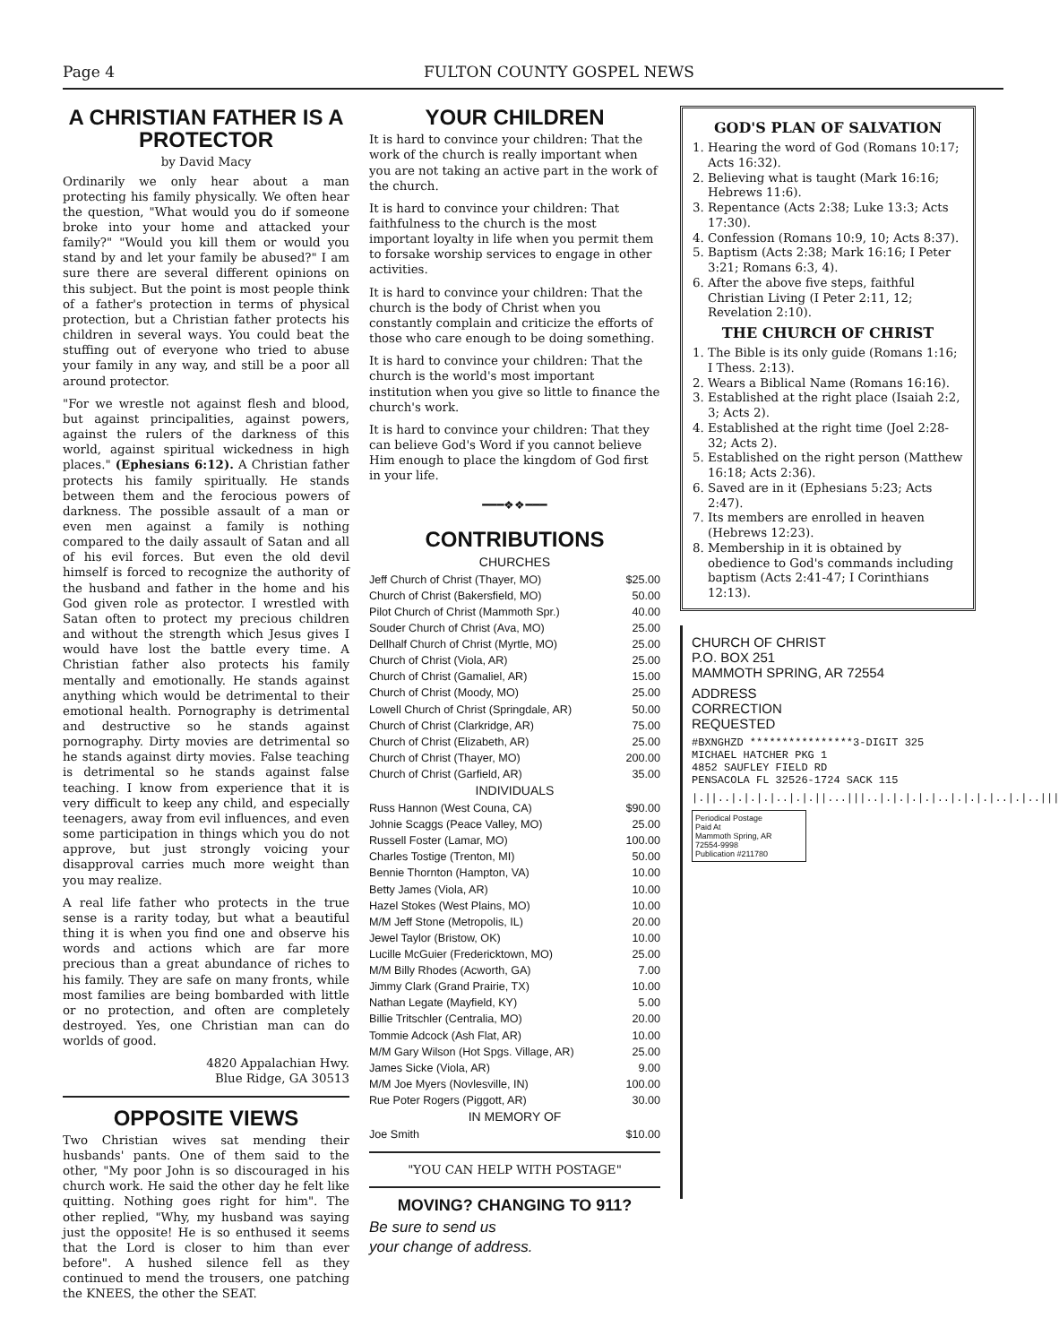Page 4 FULTON COUNTY GOSPEL NEWS
A CHRISTIAN FATHER IS A PROTECTOR
by David Macy
Ordinarily we only hear about a man protecting his family physically. We often hear the question, "What would you do if someone broke into your home and attacked your family?" "Would you kill them or would you stand by and let your family be abused?" I am sure there are several different opinions on this subject. But the point is most people think of a father's protection in terms of physical protection, but a Christian father protects his children in several ways. You could beat the stuffing out of everyone who tried to abuse your family in any way, and still be a poor all around protector.
"For we wrestle not against flesh and blood, but against principalities, against powers, against the rulers of the darkness of this world, against spiritual wickedness in high places." (Ephesians 6:12). A Christian father protects his family spiritually. He stands between them and the ferocious powers of darkness. The possible assault of a man or even men against a family is nothing compared to the daily assault of Satan and all of his evil forces. But even the old devil himself is forced to recognize the authority of the husband and father in the home and his God given role as protector. I wrestled with Satan often to protect my precious children and without the strength which Jesus gives I would have lost the battle every time. A Christian father also protects his family mentally and emotionally. He stands against anything which would be detrimental to their emotional health. Pornography is detrimental and destructive so he stands against pornography. Dirty movies are detrimental so he stands against dirty movies. False teaching is detrimental so he stands against false teaching. I know from experience that it is very difficult to keep any child, and especially teenagers, away from evil influences, and even some participation in things which you do not approve, but just strongly voicing your disapproval carries much more weight than you may realize.
A real life father who protects in the true sense is a rarity today, but what a beautiful thing it is when you find one and observe his words and actions which are far more precious than a great abundance of riches to his family. They are safe on many fronts, while most families are being bombarded with little or no protection, and often are completely destroyed. Yes, one Christian man can do worlds of good.
4820 Appalachian Hwy.
Blue Ridge, GA 30513
OPPOSITE VIEWS
Two Christian wives sat mending their husbands' pants. One of them said to the other, "My poor John is so discouraged in his church work. He said the other day he felt like quitting. Nothing goes right for him". The other replied, "Why, my husband was saying just the opposite! He is so enthused it seems that the Lord is closer to him than ever before". A hushed silence fell as they continued to mend the trousers, one patching the KNEES, the other the SEAT.
YOUR CHILDREN
It is hard to convince your children: That the work of the church is really important when you are not taking an active part in the work of the church.
It is hard to convince your children: That faithfulness to the church is the most important loyalty in life when you permit them to forsake worship services to engage in other activities.
It is hard to convince your children: That the church is the body of Christ when you constantly complain and criticize the efforts of those who care enough to be doing something.
It is hard to convince your children: That the church is the world's most important institution when you give so little to finance the church's work.
It is hard to convince your children: That they can believe God's Word if you cannot believe Him enough to place the kingdom of God first in your life.
━━━❖❖━━━
CONTRIBUTIONS
| CHURCHES | |
| --- | --- |
| Jeff Church of Christ (Thayer, MO) | $25.00 |
| Church of Christ (Bakersfield, MO) | 50.00 |
| Pilot Church of Christ (Mammoth Spr.) | 40.00 |
| Souder Church of Christ (Ava, MO) | 25.00 |
| Dellhalf Church of Christ (Myrtle, MO) | 25.00 |
| Church of Christ (Viola, AR) | 25.00 |
| Church of Christ (Gamaliel, AR) | 15.00 |
| Church of Christ (Moody, MO) | 25.00 |
| Lowell Church of Christ (Springdale, AR) | 50.00 |
| Church of Christ (Clarkridge, AR) | 75.00 |
| Church of Christ (Elizabeth, AR) | 25.00 |
| Church of Christ (Thayer, MO) | 200.00 |
| Church of Christ (Garfield, AR) | 35.00 |
| INDIVIDUALS | |
| Russ Hannon (West Couna, CA) | $90.00 |
| Johnie Scaggs (Peace Valley, MO) | 25.00 |
| Russell Foster (Lamar, MO) | 100.00 |
| Charles Tostige (Trenton, MI) | 50.00 |
| Bennie Thornton (Hampton, VA) | 10.00 |
| Betty James (Viola, AR) | 10.00 |
| Hazel Stokes (West Plains, MO) | 10.00 |
| M/M Jeff Stone (Metropolis, IL) | 20.00 |
| Jewel Taylor (Bristow, OK) | 10.00 |
| Lucille McGuier (Fredericktown, MO) | 25.00 |
| M/M Billy Rhodes (Acworth, GA) | 7.00 |
| Jimmy Clark (Grand Prairie, TX) | 10.00 |
| Nathan Legate (Mayfield, KY) | 5.00 |
| Billie Tritschler (Centralia, MO) | 20.00 |
| Tommie Adcock (Ash Flat, AR) | 10.00 |
| M/M Gary Wilson (Hot Spgs. Village, AR) | 25.00 |
| James Sicke (Viola, AR) | 9.00 |
| M/M Joe Myers (Novlesville, IN) | 100.00 |
| Rue Poter Rogers (Piggott, AR) | 30.00 |
| IN MEMORY OF | |
| Joe Smith | $10.00 |
"YOU CAN HELP WITH POSTAGE"
MOVING? CHANGING TO 911?
Be sure to send us
your change of address.
GOD'S PLAN OF SALVATION
1. Hearing the word of God (Romans 10:17; Acts 16:32).
2. Believing what is taught (Mark 16:16; Hebrews 11:6).
3. Repentance (Acts 2:38; Luke 13:3; Acts 17:30).
4. Confession (Romans 10:9, 10; Acts 8:37).
5. Baptism (Acts 2:38; Mark 16:16; I Peter 3:21; Romans 6:3, 4).
6. After the above five steps, faithful Christian Living (I Peter 2:11, 12; Revelation 2:10).
THE CHURCH OF CHRIST
1. The Bible is its only guide (Romans 1:16; I Thess. 2:13).
2. Wears a Biblical Name (Romans 16:16).
3. Established at the right place (Isaiah 2:2, 3; Acts 2).
4. Established at the right time (Joel 2:28-32; Acts 2).
5. Established on the right person (Matthew 16:18; Acts 2:36).
6. Saved are in it (Ephesians 5:23; Acts 2:47).
7. Its members are enrolled in heaven (Hebrews 12:23).
8. Membership in it is obtained by obedience to God's commands including baptism (Acts 2:41-47; I Corinthians 12:13).
CHURCH OF CHRIST
P.O. BOX 251
MAMMOTH SPRING, AR 72554
ADDRESS
CORRECTION
REQUESTED
#BXNGHZD ****************3-DIGIT 325
MICHAEL HATCHER PKG 1
4852 SAUFLEY FIELD RD
PENSACOLA FL 32526-1724 SACK 115
|.||..|.|.|.|..|.|.||...|||..|.|.|.|.|..|.|.|.|..|.|..|||
Periodical Postage
Paid At
Mammoth Spring, AR
72554-9998
Publication #211780